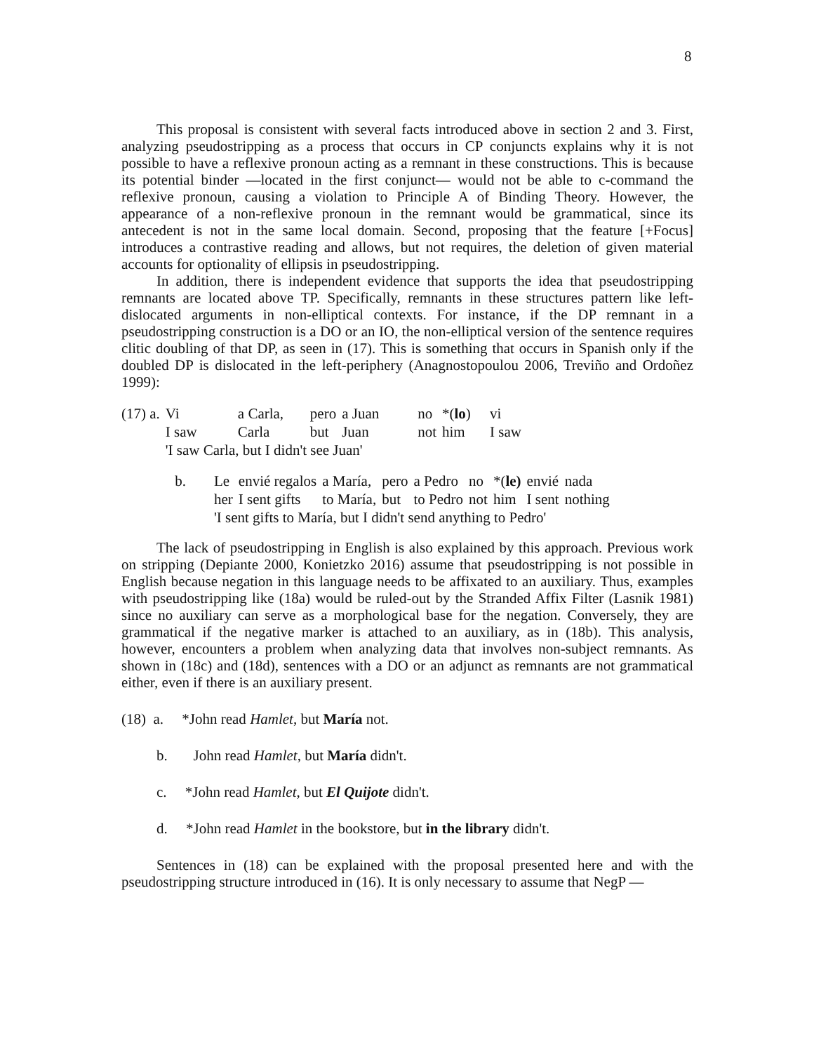8
This proposal is consistent with several facts introduced above in section 2 and 3. First, analyzing pseudostripping as a process that occurs in CP conjuncts explains why it is not possible to have a reflexive pronoun acting as a remnant in these constructions. This is because its potential binder —located in the first conjunct— would not be able to c-command the reflexive pronoun, causing a violation to Principle A of Binding Theory. However, the appearance of a non-reflexive pronoun in the remnant would be grammatical, since its antecedent is not in the same local domain. Second, proposing that the feature [+Focus] introduces a contrastive reading and allows, but not requires, the deletion of given material accounts for optionality of ellipsis in pseudostripping.
In addition, there is independent evidence that supports the idea that pseudostripping remnants are located above TP. Specifically, remnants in these structures pattern like left-dislocated arguments in non-elliptical contexts. For instance, if the DP remnant in a pseudostripping construction is a DO or an IO, the non-elliptical version of the sentence requires clitic doubling of that DP, as seen in (17). This is something that occurs in Spanish only if the doubled DP is dislocated in the left-periphery (Anagnostopoulou 2006, Treviño and Ordoñez 1999):
| (17) a. | Vi | a Carla, | pero | a Juan | no | *( lo ) | vi |
| | I saw | Carla | but | Juan | not | him | I saw |
| | 'I saw Carla, but I didn't see Juan' | | | | | | |
| b. | Le | envié regalos | a María, | pero | a Pedro | no | *( le) | envié | nada |
| | her | I sent gifts | to María, | but | to Pedro | not | him | I sent | nothing |
| | 'I sent gifts to María, but I didn't send anything to Pedro' | | | | | | | | |
The lack of pseudostripping in English is also explained by this approach. Previous work on stripping (Depiante 2000, Konietzko 2016) assume that pseudostripping is not possible in English because negation in this language needs to be affixated to an auxiliary. Thus, examples with pseudostripping like (18a) would be ruled-out by the Stranded Affix Filter (Lasnik 1981) since no auxiliary can serve as a morphological base for the negation. Conversely, they are grammatical if the negative marker is attached to an auxiliary, as in (18b). This analysis, however, encounters a problem when analyzing data that involves non-subject remnants. As shown in (18c) and (18d), sentences with a DO or an adjunct as remnants are not grammatical either, even if there is an auxiliary present.
(18) a. *John read Hamlet, but María not.
b. John read Hamlet, but María didn't.
c. *John read Hamlet, but El Quijote didn't.
d. *John read Hamlet in the bookstore, but in the library didn't.
Sentences in (18) can be explained with the proposal presented here and with the pseudostripping structure introduced in (16). It is only necessary to assume that NegP —